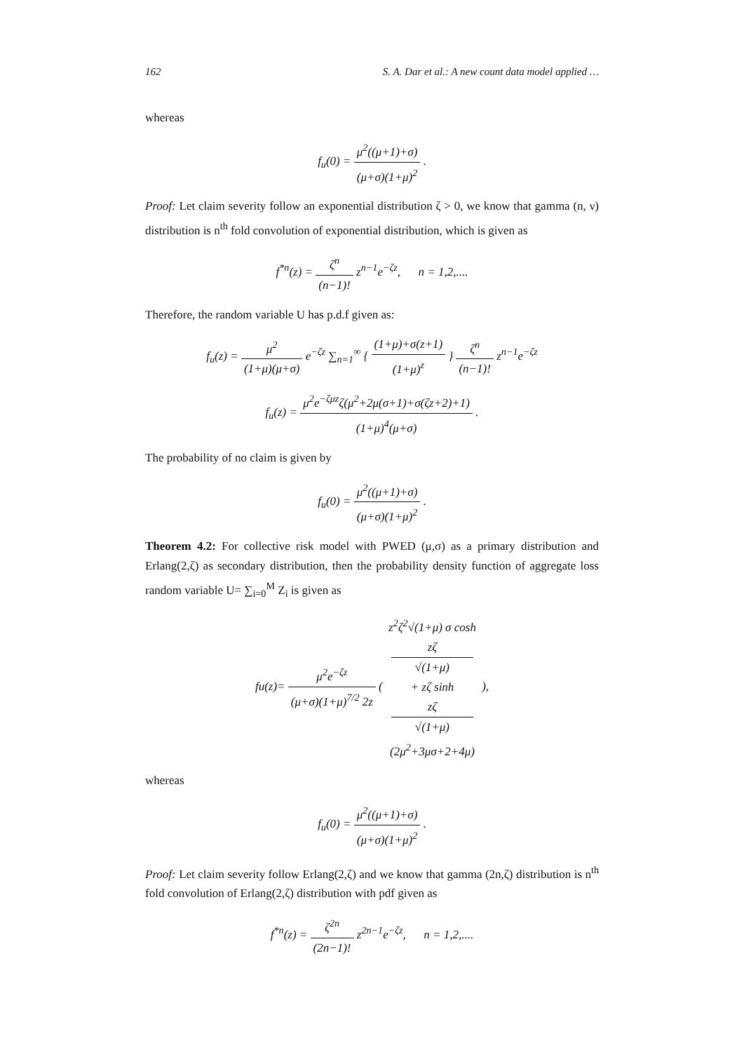162 S. A. Dar et al.: A new count data model applied …
whereas
f<sub>u</sub>(0) = μ<sup>2</sup>((μ+1)+σ) (μ+σ)(1+μ)<sup>2</sup> .
Proof: Let claim severity follow an exponential distribution ζ > 0, we know that gamma (n, ν) distribution is n<sup>th</sup> fold convolution of exponential distribution, which is given as
f<sup>*n</sup>(z) = ζ<sup>n</sup> (n−1)! z<sup>n−1</sup>e<sup>−ζz</sup>, n = 1,2,....
Therefore, the random variable U has p.d.f given as:
f<sub>u</sub>(z) = μ<sup>2</sup> (1+μ)(μ+σ) e<sup>−ζz</sup> ∑<sub>n=1</sub><sup>∞</sup> { (1+μ)+σ(z+1) (1+μ)<sup>z</sup> } ζ<sup>n</sup> (n−1)! z<sup>n−1</sup>e<sup>−ζz</sup>
f<sub>u</sub>(z) = μ<sup>2</sup>e<sup>−ζμz</sup>ζ(μ<sup>2</sup>+2μ(σ+1)+σ(ζz+2)+1) (1+μ)<sup>4</sup>(μ+σ) .
The probability of no claim is given by
f<sub>u</sub>(0) = μ<sup>2</sup>((μ+1)+σ) (μ+σ)(1+μ)<sup>2</sup> .
Theorem 4.2: For collective risk model with PWED (μ,σ) as a primary distribution and Erlang(2,ζ) as secondary distribution, then the probability density function of aggregate loss random variable U= ∑<sub>i=0</sub><sup>M</sup> Z<sub>i</sub> is given as
fu(z)= μ<sup>2</sup>e<sup>−ζz</sup> (μ+σ)(1+μ)<sup>7/2</sup> 2z ( z<sup>2</sup>ζ<sup>2</sup>√(1+μ) σ cosh
zζ
√(1+μ)
+ zζ sinh
zζ
√(1+μ) (2μ<sup>2</sup>+3μσ+2+4μ) ),
whereas
f<sub>u</sub>(0) = μ<sup>2</sup>((μ+1)+σ) (μ+σ)(1+μ)<sup>2</sup> .
Proof: Let claim severity follow Erlang(2,ζ) and we know that gamma (2n,ζ) distribution is n<sup>th</sup> fold convolution of Erlang(2,ζ) distribution with pdf given as
f<sup>*n</sup>(z) = ζ<sup>2n</sup> (2n−1)! z<sup>2n−1</sup>e<sup>−ζz</sup>, n = 1,2,....